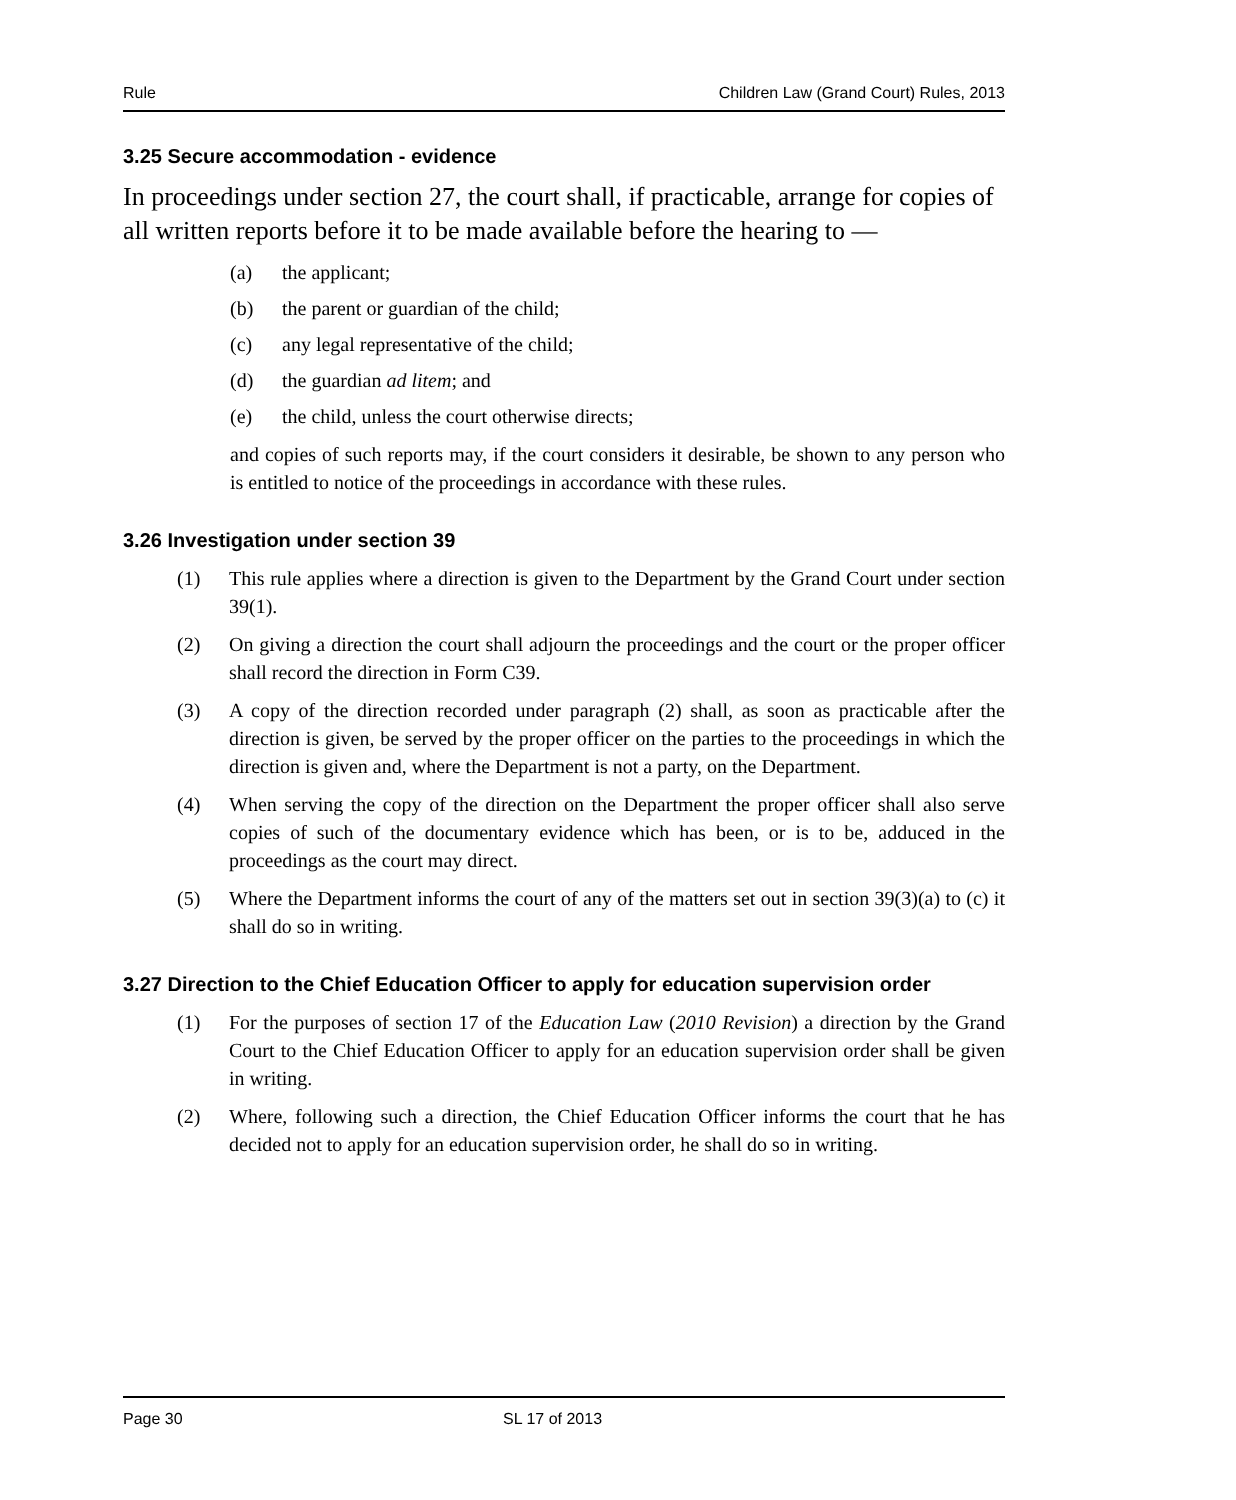Rule Children Law (Grand Court) Rules, 2013
3.25 Secure accommodation - evidence
In proceedings under section 27, the court shall, if practicable, arrange for copies of all written reports before it to be made available before the hearing to —
(a) the applicant;
(b) the parent or guardian of the child;
(c) any legal representative of the child;
(d) the guardian ad litem; and
(e) the child, unless the court otherwise directs;
and copies of such reports may, if the court considers it desirable, be shown to any person who is entitled to notice of the proceedings in accordance with these rules.
3.26 Investigation under section 39
(1) This rule applies where a direction is given to the Department by the Grand Court under section 39(1).
(2) On giving a direction the court shall adjourn the proceedings and the court or the proper officer shall record the direction in Form C39.
(3) A copy of the direction recorded under paragraph (2) shall, as soon as practicable after the direction is given, be served by the proper officer on the parties to the proceedings in which the direction is given and, where the Department is not a party, on the Department.
(4) When serving the copy of the direction on the Department the proper officer shall also serve copies of such of the documentary evidence which has been, or is to be, adduced in the proceedings as the court may direct.
(5) Where the Department informs the court of any of the matters set out in section 39(3)(a) to (c) it shall do so in writing.
3.27 Direction to the Chief Education Officer to apply for education supervision order
(1) For the purposes of section 17 of the Education Law (2010 Revision) a direction by the Grand Court to the Chief Education Officer to apply for an education supervision order shall be given in writing.
(2) Where, following such a direction, the Chief Education Officer informs the court that he has decided not to apply for an education supervision order, he shall do so in writing.
Page 30 SL 17 of 2013